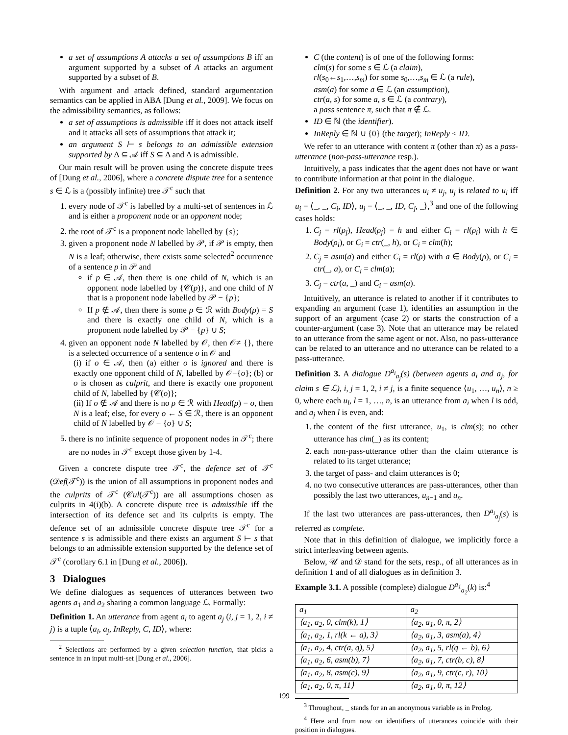a set of assumptions A attacks a set of assumptions B iff an argument supported by a subset of A attacks an argument supported by a subset of B.
With argument and attack defined, standard argumentation semantics can be applied in ABA [Dung et al., 2009]. We focus on the admissibility semantics, as follows:
a set of assumptions is admissible iff it does not attack itself and it attacks all sets of assumptions that attack it;
an argument S ⊢ s belongs to an admissible extension supported by Δ ⊆ 𝒜 iff S ⊆ Δ and Δ is admissible.
Our main result will be proven using the concrete dispute trees of [Dung et al., 2006], where a concrete dispute tree for a sentence s ∈ ℒ is a (possibly infinite) tree 𝒯<sup>c</sup> such that
1. every node of 𝒯<sup>c</sup> is labelled by a multi-set of sentences in ℒ and is either a proponent node or an opponent node;
2. the root of 𝒯<sup>c</sup> is a proponent node labelled by {s};
3. given a proponent node N labelled by 𝒫, if 𝒫 is empty, then N is a leaf; otherwise, there exists some selected<sup>2</sup> occurrence of a sentence p in 𝒫 and
if p ∈ 𝒜, then there is one child of N, which is an opponent node labelled by {𝒞(p)}, and one child of N that is a proponent node labelled by 𝒫 − {p};
If p ∉ 𝒜, then there is some ρ ∈ ℛ with Body(ρ) = S and there is exactly one child of N, which is a proponent node labelled by 𝒫 − {p} ∪ S;
4. given an opponent node N labelled by 𝒪, then 𝒪≠ {}, there is a selected occurrence of a sentence o in 𝒪 and
(i) if o ∈ 𝒜, then (a) either o is ignored and there is exactly one opponent child of N, labelled by 𝒪−{o}; (b) or o is chosen as culprit, and there is exactly one proponent child of N, labelled by {𝒞(o)};
(ii) If o ∉ 𝒜 and there is no ρ ∈ ℛ with Head(ρ) = o, then N is a leaf; else, for every o ← S ∈ ℛ, there is an opponent child of N labelled by 𝒪 − {o} ∪ S;
5. there is no infinite sequence of proponent nodes in 𝒯<sup>c</sup>; there are no nodes in 𝒯<sup>c</sup> except those given by 1-4.
Given a concrete dispute tree 𝒯<sup>c</sup>, the defence set of 𝒯<sup>c</sup> (𝒟ef(𝒯<sup>c</sup>)) is the union of all assumptions in proponent nodes and the culprits of 𝒯<sup>c</sup> (𝒞ul(𝒯<sup>c</sup>)) are all assumptions chosen as culprits in 4(i)(b). A concrete dispute tree is admissible iff the intersection of its defence set and its culprits is empty. The defence set of an admissible concrete dispute tree 𝒯<sup>c</sup> for a sentence s is admissible and there exists an argument S ⊢ s that belongs to an admissible extension supported by the defence set of 𝒯<sup>c</sup> (corollary 6.1 in [Dung et al., 2006]).
3 Dialogues
We define dialogues as sequences of utterances between two agents a<sub>1</sub> and a<sub>2</sub> sharing a common language ℒ. Formally:
Definition 1. An utterance from agent a<sub>i</sub> to agent a<sub>j</sub> (i, j = 1, 2, i ≠ j) is a tuple ⟨a<sub>i</sub>, a<sub>j</sub>, InReply, C, ID⟩, where:
<sup>2</sup> Selections are performed by a given selection function, that picks a sentence in an input multi-set [Dung et al., 2006].
C (the content) is of one of the following forms:
clm(s) for some s ∈ ℒ (a claim),
rl(s<sub>0</sub>←s<sub>1</sub>,…,s<sub>m</sub>) for some s<sub>0</sub>,…,s<sub>m</sub> ∈ ℒ (a rule),
asm(a) for some a ∈ ℒ (an assumption),
ctr(a, s) for some a, s ∈ ℒ (a contrary),
a pass sentence π, such that π ∉ ℒ.
ID ∈ ℕ (the identifier).
InReply ∈ ℕ ∪ {0} (the target); InReply < ID.
We refer to an utterance with content π (other than π) as a pass-utterance (non-pass-utterance resp.).
Intuitively, a pass indicates that the agent does not have or want to contribute information at that point in the dialogue.
Definition 2. For any two utterances u<sub>i</sub> ≠ u<sub>j</sub>, u<sub>j</sub> is related to u<sub>i</sub> iff u<sub>i</sub> = ⟨_, _, C<sub>i</sub>, ID⟩, u<sub>j</sub> = ⟨_, _, ID, C<sub>j</sub>, _⟩,<sup>3</sup> and one of the following cases holds:
1. C<sub>j</sub> = rl(ρ<sub>j</sub>), Head(ρ<sub>j</sub>) = h and either C<sub>i</sub> = rl(ρ<sub>i</sub>) with h ∈ Body(ρ<sub>i</sub>), or C<sub>i</sub> = ctr(_, h), or C<sub>i</sub> = clm(h);
2. C<sub>j</sub> = asm(a) and either C<sub>i</sub> = rl(ρ) with a ∈ Body(ρ), or C<sub>i</sub> = ctr(_, a), or C<sub>i</sub> = clm(a);
3. C<sub>j</sub> = ctr(a, _) and C<sub>i</sub> = asm(a).
Intuitively, an utterance is related to another if it contributes to expanding an argument (case 1), identifies an assumption in the support of an argument (case 2) or starts the construction of a counter-argument (case 3). Note that an utterance may be related to an utterance from the same agent or not. Also, no pass-utterance can be related to an utterance and no utterance can be related to a pass-utterance.
Definition 3. A dialogue D<sup>a<sub>i</sub></sup><sub>a<sub>j</sub></sub>(s) (between agents a<sub>i</sub> and a<sub>j</sub>, for claim s ∈ ℒ), i, j = 1, 2, i ≠ j, is a finite sequence ⟨u<sub>1</sub>, …, u<sub>n</sub>⟩, n ≥ 0, where each u<sub>l</sub>, l = 1, …, n, is an utterance from a<sub>i</sub> when l is odd, and a<sub>j</sub> when l is even, and:
1. the content of the first utterance, u<sub>1</sub>, is clm(s); no other utterance has clm(_) as its content;
2. each non-pass-utterance other than the claim utterance is related to its target utterance;
3. the target of pass- and claim utterances is 0;
4. no two consecutive utterances are pass-utterances, other than possibly the last two utterances, u<sub>n−1</sub> and u<sub>n</sub>.
If the last two utterances are pass-utterances, then D<sup>a<sub>i</sub></sup><sub>a<sub>j</sub></sub>(s) is referred as complete.
Note that in this definition of dialogue, we implicitly force a strict interleaving between agents.
Below, 𝒰 and 𝒟 stand for the sets, resp., of all utterances as in definition 1 and of all dialogues as in definition 3.
Example 3.1. A possible (complete) dialogue D<sup>a<sub>1</sub></sup><sub>a<sub>2</sub></sub>(k) is:<sup>4</sup>
| a<sub>1</sub> | a<sub>2</sub> |
| --- | --- |
| ⟨a<sub>1</sub>, a<sub>2</sub>, 0, clm(k), 1⟩ | ⟨a<sub>2</sub>, a<sub>1</sub>, 0, π, 2⟩ |
| ⟨a<sub>1</sub>, a<sub>2</sub>, 1, rl(k ← a), 3⟩ | ⟨a<sub>2</sub>, a<sub>1</sub>, 3, asm(a), 4⟩ |
| ⟨a<sub>1</sub>, a<sub>2</sub>, 4, ctr(a, q), 5⟩ | ⟨a<sub>2</sub>, a<sub>1</sub>, 5, rl(q ← b), 6⟩ |
| ⟨a<sub>1</sub>, a<sub>2</sub>, 6, asm(b), 7⟩ | ⟨a<sub>2</sub>, a<sub>1</sub>, 7, ctr(b, c), 8⟩ |
| ⟨a<sub>1</sub>, a<sub>2</sub>, 8, asm(c), 9⟩ | ⟨a<sub>2</sub>, a<sub>1</sub>, 9, ctr(c, r), 10⟩ |
| ⟨a<sub>1</sub>, a<sub>2</sub>, 0, π, 11⟩ | ⟨a<sub>2</sub>, a<sub>1</sub>, 0, π, 12⟩ |
<sup>3</sup> Throughout, _ stands for an an anonymous variable as in Prolog.
<sup>4</sup> Here and from now on identifiers of utterances coincide with their position in dialogues.
199